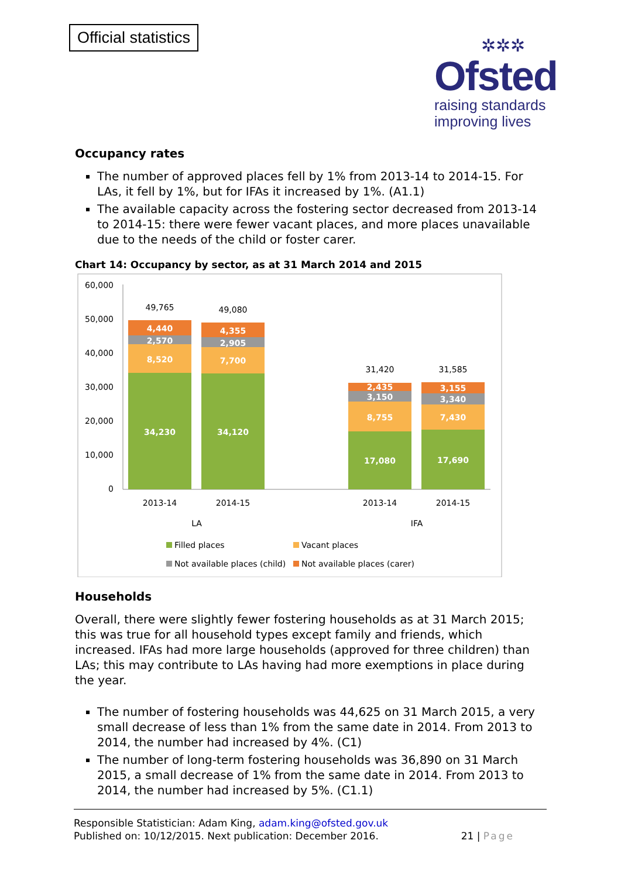Official statistics
✲✲✲
Ofsted
raising standards
improving lives
Occupancy rates
The number of approved places fell by 1% from 2013-14 to 2014-15. For LAs, it fell by 1%, but for IFAs it increased by 1%. (A1.1)
The available capacity across the fostering sector decreased from 2013-14 to 2014-15: there were fewer vacant places, and more places unavailable due to the needs of the child or foster carer.
Chart 14: Occupancy by sector, as at 31 March 2014 and 2015
60,000
50,000
40,000
30,000
20,000
10,000
0
4,440
2,570
8,520
34,230
4,355
2,905
7,700
34,120
2,435
3,150
8,755
17,080
3,155
3,340
7,430
17,690
49,765
49,080
31,420
31,585
2013-14
2014-15
2013-14
2014-15
LA
IFA
Filled places
Vacant places
Not available places (child)
Not available places (carer)
Households
Overall, there were slightly fewer fostering households as at 31 March 2015; this was true for all household types except family and friends, which increased. IFAs had more large households (approved for three children) than LAs; this may contribute to LAs having had more exemptions in place during the year.
The number of fostering households was 44,625 on 31 March 2015, a very small decrease of less than 1% from the same date in 2014. From 2013 to 2014, the number had increased by 4%. (C1)
The number of long-term fostering households was 36,890 on 31 March 2015, a small decrease of 1% from the same date in 2014. From 2013 to 2014, the number had increased by 5%. (C1.1)
Responsible Statistician: Adam King, adam.king@ofsted.gov.uk
Published on: 10/12/2015. Next publication: December 2016.
21 | Page